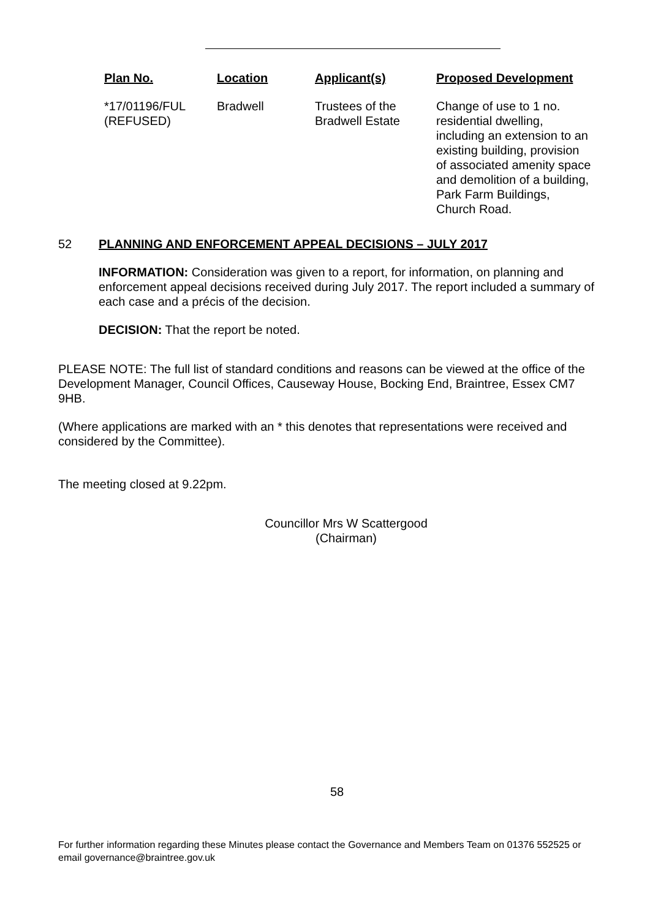| Plan No. | Location | Applicant(s) | Proposed Development |
| --- | --- | --- | --- |
| *17/01196/FUL (REFUSED) | Bradwell | Trustees of the Bradwell Estate | Change of use to 1 no. residential dwelling, including an extension to an existing building, provision of associated amenity space and demolition of a building, Park Farm Buildings, Church Road. |
52 PLANNING AND ENFORCEMENT APPEAL DECISIONS – JULY 2017
INFORMATION: Consideration was given to a report, for information, on planning and enforcement appeal decisions received during July 2017. The report included a summary of each case and a précis of the decision.
DECISION: That the report be noted.
PLEASE NOTE: The full list of standard conditions and reasons can be viewed at the office of the Development Manager, Council Offices, Causeway House, Bocking End, Braintree, Essex CM7 9HB.
(Where applications are marked with an * this denotes that representations were received and considered by the Committee).
The meeting closed at 9.22pm.
Councillor Mrs W Scattergood
(Chairman)
58
For further information regarding these Minutes please contact the Governance and Members Team on 01376 552525 or email governance@braintree.gov.uk